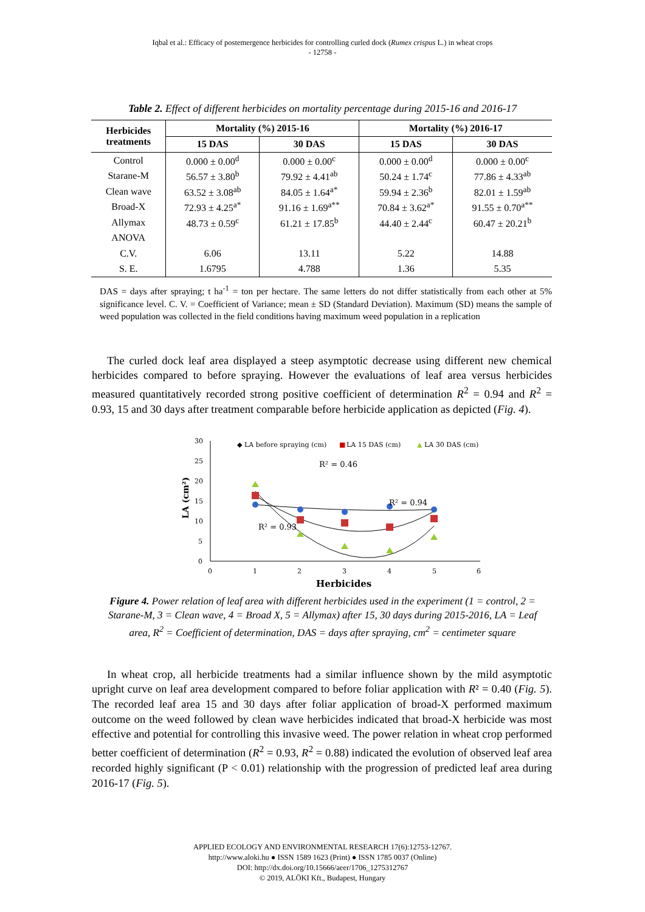Iqbal et al.: Efficacy of postemergence herbicides for controlling curled dock (Rumex crispus L.) in wheat crops
- 12758 -
Table 2. Effect of different herbicides on mortality percentage during 2015-16 and 2016-17
| Herbicides treatments | Mortality (%) 2015-16 | | Mortality (%) 2016-17 | |
| --- | --- | --- | --- | --- |
| | 15 DAS | 30 DAS | 15 DAS | 30 DAS |
| Control | 0.000 ± 0.00<sup>d</sup> | 0.000 ± 0.00<sup>c</sup> | 0.000 ± 0.00<sup>d</sup> | 0.000 ± 0.00<sup>c</sup> |
| Starane-M | 56.57 ± 3.80<sup>b</sup> | 79.92 ± 4.41<sup>ab</sup> | 50.24 ± 1.74<sup>c</sup> | 77.86 ± 4.33<sup>ab</sup> |
| Clean wave | 63.52 ± 3.08<sup>ab</sup> | 84.05 ± 1.64<sup>a*</sup> | 59.94 ± 2.36<sup>b</sup> | 82.01 ± 1.59<sup>ab</sup> |
| Broad-X | 72.93 ± 4.25<sup>a*</sup> | 91.16 ± 1.69<sup>a**</sup> | 70.84 ± 3.62<sup>a*</sup> | 91.55 ± 0.70<sup>a**</sup> |
| Allymax | 48.73 ± 0.59<sup>c</sup> | 61.21 ± 17.85<sup>b</sup> | 44.40 ± 2.44<sup>c</sup> | 60.47 ± 20.21<sup>b</sup> |
| ANOVA | | | | |
| C.V. | 6.06 | 13.11 | 5.22 | 14.88 |
| S. E. | 1.6795 | 4.788 | 1.36 | 5.35 |
DAS = days after spraying; t ha<sup>-1</sup> = ton per hectare. The same letters do not differ statistically from each other at 5% significance level. C. V. = Coefficient of Variance; mean ± SD (Standard Deviation). Maximum (SD) means the sample of weed population was collected in the field conditions having maximum weed population in a replication
The curled dock leaf area displayed a steep asymptotic decrease using different new chemical herbicides compared to before spraying. However the evaluations of leaf area versus herbicides measured quantitatively recorded strong positive coefficient of determination R<sup>2</sup> = 0.94 and R<sup>2</sup> = 0.93, 15 and 30 days after treatment comparable before herbicide application as depicted (Fig. 4).
LA (cm²)
30
25
20
15
10
5
0
0
1
2
3
4
5
6
Herbicides
◆ LA before spraying (cm)
■
LA 15 DAS (cm)
▲
LA 30 DAS (cm)
R² = 0.46
R² = 0.94
R² = 0.93
Figure 4. Power relation of leaf area with different herbicides used in the experiment (1 = control, 2 = Starane-M, 3 = Clean wave, 4 = Broad X, 5 = Allymax) after 15, 30 days during 2015-2016, LA = Leaf area, R<sup>2</sup> = Coefficient of determination, DAS = days after spraying, cm<sup>2</sup> = centimeter square
In wheat crop, all herbicide treatments had a similar influence shown by the mild asymptotic upright curve on leaf area development compared to before foliar application with R² = 0.40 (Fig. 5). The recorded leaf area 15 and 30 days after foliar application of broad-X performed maximum outcome on the weed followed by clean wave herbicides indicated that broad-X herbicide was most effective and potential for controlling this invasive weed. The power relation in wheat crop performed better coefficient of determination (R<sup>2</sup> = 0.93, R<sup>2</sup> = 0.88) indicated the evolution of observed leaf area recorded highly significant (P < 0.01) relationship with the progression of predicted leaf area during 2016-17 (Fig. 5).
APPLIED ECOLOGY AND ENVIRONMENTAL RESEARCH 17(6):12753-12767.
http://www.aloki.hu ● ISSN 1589 1623 (Print) ● ISSN 1785 0037 (Online)
DOI: http://dx.doi.org/10.15666/aeer/1706_1275312767
© 2019, ALÖKI Kft., Budapest, Hungary